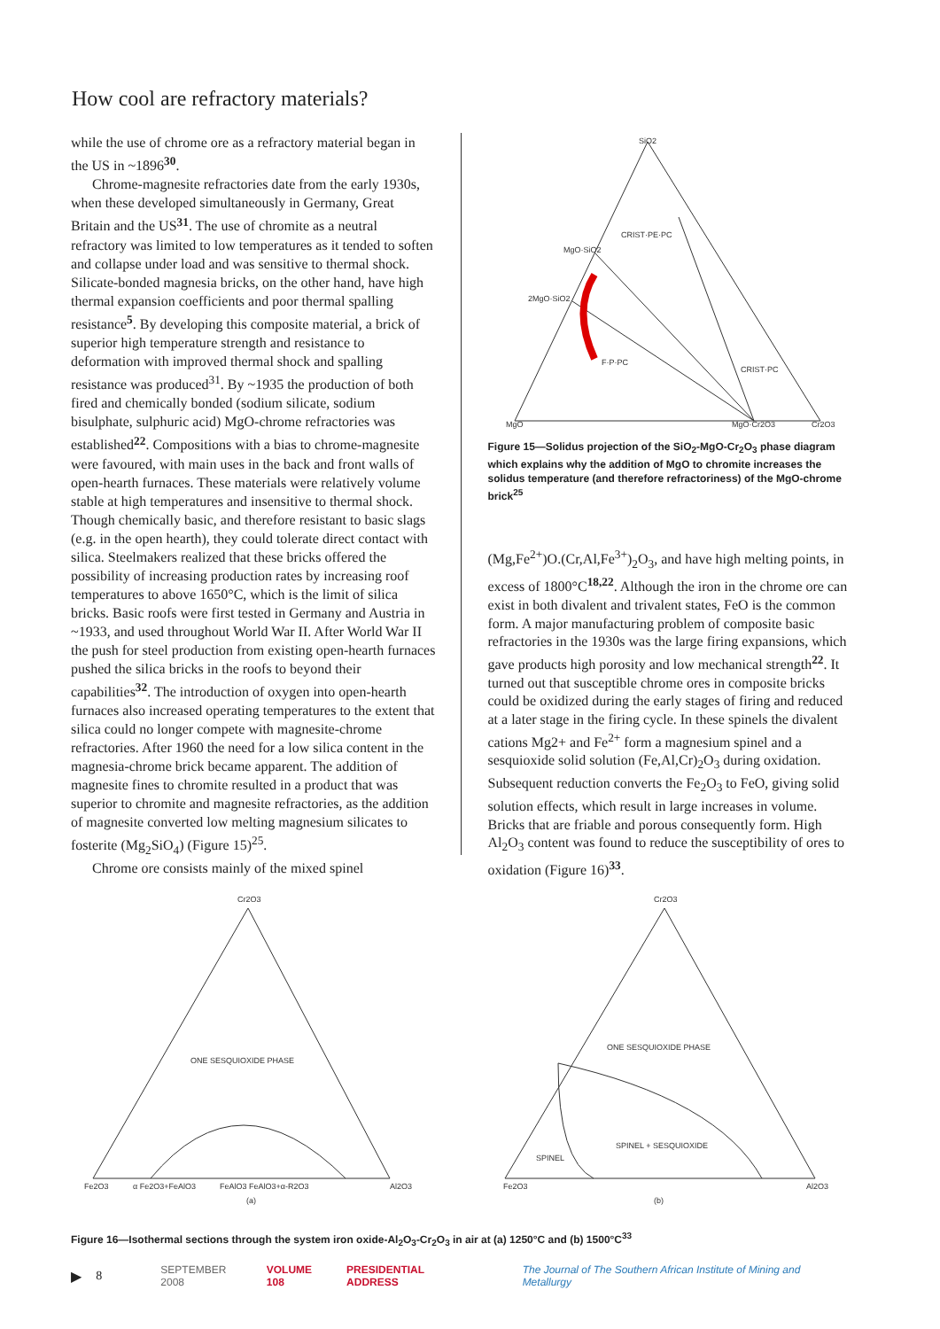How cool are refractory materials?
while the use of chrome ore as a refractory material began in the US in ~1896<sup>30</sup>.
Chrome-magnesite refractories date from the early 1930s, when these developed simultaneously in Germany, Great Britain and the US<sup>31</sup>. The use of chromite as a neutral refractory was limited to low temperatures as it tended to soften and collapse under load and was sensitive to thermal shock. Silicate-bonded magnesia bricks, on the other hand, have high thermal expansion coefficients and poor thermal spalling resistance<sup>5</sup>. By developing this composite material, a brick of superior high temperature strength and resistance to deformation with improved thermal shock and spalling resistance was produced<sup>31</sup>. By ~1935 the production of both fired and chemically bonded (sodium silicate, sodium bisulphate, sulphuric acid) MgO-chrome refractories was established<sup>22</sup>. Compositions with a bias to chrome-magnesite were favoured, with main uses in the back and front walls of open-hearth furnaces. These materials were relatively volume stable at high temperatures and insensitive to thermal shock. Though chemically basic, and therefore resistant to basic slags (e.g. in the open hearth), they could tolerate direct contact with silica. Steelmakers realized that these bricks offered the possibility of increasing production rates by increasing roof temperatures to above 1650°C, which is the limit of silica bricks. Basic roofs were first tested in Germany and Austria in ~1933, and used throughout World War II. After World War II the push for steel production from existing open-hearth furnaces pushed the silica bricks in the roofs to beyond their capabilities<sup>32</sup>. The introduction of oxygen into open-hearth furnaces also increased operating temperatures to the extent that silica could no longer compete with magnesite-chrome refractories. After 1960 the need for a low silica content in the magnesia-chrome brick became apparent. The addition of magnesite fines to chromite resulted in a product that was superior to chromite and magnesite refractories, as the addition of magnesite converted low melting magnesium silicates to fosterite (Mg<sub>2</sub>SiO<sub>4</sub>) (Figure 15)<sup>25</sup>.
Chrome ore consists mainly of the mixed spinel
SiO2
MgO·SiO2
2MgO·SiO2
MgO
MgO·Cr2O3
Cr2O3
CRIST·PE·PC
CRIST·PC
F·P·PC
Figure 15—Solidus projection of the SiO<sub>2</sub>-MgO-Cr<sub>2</sub>O<sub>3</sub> phase diagram which explains why the addition of MgO to chromite increases the solidus temperature (and therefore refractoriness) of the MgO-chrome brick<sup>25</sup>
(Mg,Fe<sup>2+</sup>)O.(Cr,Al,Fe<sup>3+</sup>)<sub>2</sub>O<sub>3</sub>, and have high melting points, in excess of 1800°C<sup>18,22</sup>. Although the iron in the chrome ore can exist in both divalent and trivalent states, FeO is the common form. A major manufacturing problem of composite basic refractories in the 1930s was the large firing expansions, which gave products high porosity and low mechanical strength<sup>22</sup>. It turned out that susceptible chrome ores in composite bricks could be oxidized during the early stages of firing and reduced at a later stage in the firing cycle. In these spinels the divalent cations Mg2+ and Fe<sup>2+</sup> form a magnesium spinel and a sesquioxide solid solution (Fe,Al,Cr)<sub>2</sub>O<sub>3</sub> during oxidation. Subsequent reduction converts the Fe<sub>2</sub>O<sub>3</sub> to FeO, giving solid solution effects, which result in large increases in volume. Bricks that are friable and porous consequently form. High Al<sub>2</sub>O<sub>3</sub> content was found to reduce the susceptibility of ores to oxidation (Figure 16)<sup>33</sup>.
Cr2O3
ONE SESQUIOXIDE PHASE
Fe2O3
α Fe2O3+FeAlO3
FeAlO3 FeAlO3+α-R2O3
Al2O3
(a)
Cr2O3
ONE SESQUIOXIDE PHASE
SPINEL
SPINEL + SESQUIOXIDE
Fe2O3
Al2O3
(b)
Figure 16—Isothermal sections through the system iron oxide-Al<sub>2</sub>O<sub>3</sub>-Cr<sub>2</sub>O<sub>3</sub> in air at (a) 1250°C and (b) 1500°C<sup>33</sup>
▶ 8 SEPTEMBER 2008 VOLUME 108 PRESIDENTIAL ADDRESS The Journal of The Southern African Institute of Mining and Metallurgy